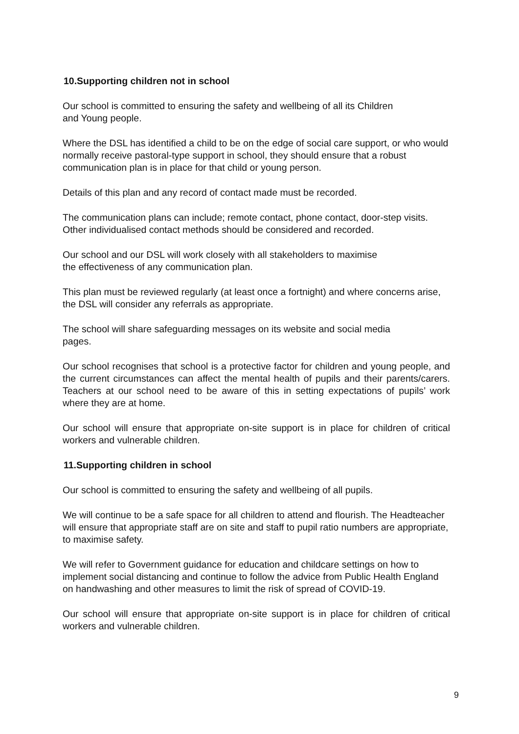10.Supporting children not in school
Our school is committed to ensuring the safety and wellbeing of all its Children
and Young people.
Where the DSL has identified a child to be on the edge of social care support, or who would normally receive pastoral-type support in school, they should ensure that a robust communication plan is in place for that child or young person.
Details of this plan and any record of contact made must be recorded.
The communication plans can include; remote contact, phone contact, door-step visits. Other individualised contact methods should be considered and recorded.
Our school and our DSL will work closely with all stakeholders to maximise
the effectiveness of any communication plan.
This plan must be reviewed regularly (at least once a fortnight) and where concerns arise, the DSL will consider any referrals as appropriate.
The school will share safeguarding messages on its website and social media
pages.
Our school recognises that school is a protective factor for children and young people, and the current circumstances can affect the mental health of pupils and their parents/carers. Teachers at our school need to be aware of this in setting expectations of pupils’ work where they are at home.
Our school will ensure that appropriate on-site support is in place for children of critical workers and vulnerable children.
11.Supporting children in school
Our school is committed to ensuring the safety and wellbeing of all pupils.
We will continue to be a safe space for all children to attend and flourish. The Headteacher will ensure that appropriate staff are on site and staff to pupil ratio numbers are appropriate, to maximise safety.
We will refer to Government guidance for education and childcare settings on how to implement social distancing and continue to follow the advice from Public Health England on handwashing and other measures to limit the risk of spread of COVID-19.
Our school will ensure that appropriate on-site support is in place for children of critical workers and vulnerable children.
9